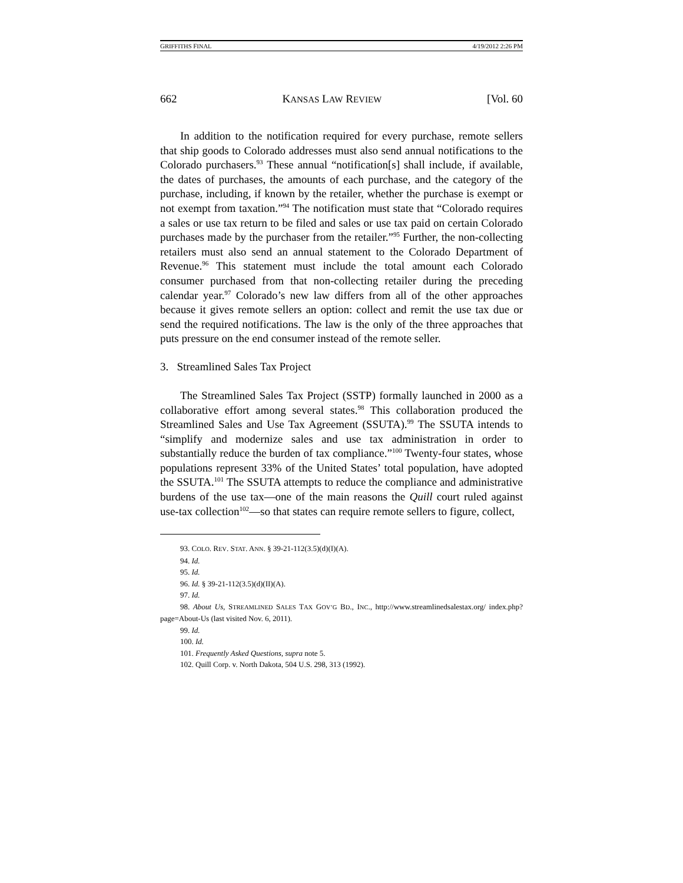GRIFFITHS FINAL 4/19/2012 2:26 PM
662 KANSAS LAW REVIEW [Vol. 60
In addition to the notification required for every purchase, remote sellers that ship goods to Colorado addresses must also send annual notifications to the Colorado purchasers.<sup>93</sup> These annual “notification[s] shall include, if available, the dates of purchases, the amounts of each purchase, and the category of the purchase, including, if known by the retailer, whether the purchase is exempt or not exempt from taxation.”<sup>94</sup> The notification must state that “Colorado requires a sales or use tax return to be filed and sales or use tax paid on certain Colorado purchases made by the purchaser from the retailer.”<sup>95</sup> Further, the non-collecting retailers must also send an annual statement to the Colorado Department of Revenue.<sup>96</sup> This statement must include the total amount each Colorado consumer purchased from that non-collecting retailer during the preceding calendar year.<sup>97</sup> Colorado’s new law differs from all of the other approaches because it gives remote sellers an option: collect and remit the use tax due or send the required notifications. The law is the only of the three approaches that puts pressure on the end consumer instead of the remote seller.
3. Streamlined Sales Tax Project
The Streamlined Sales Tax Project (SSTP) formally launched in 2000 as a collaborative effort among several states.<sup>98</sup> This collaboration produced the Streamlined Sales and Use Tax Agreement (SSUTA).<sup>99</sup> The SSUTA intends to “simplify and modernize sales and use tax administration in order to substantially reduce the burden of tax compliance.”<sup>100</sup> Twenty-four states, whose populations represent 33% of the United States’ total population, have adopted the SSUTA.<sup>101</sup> The SSUTA attempts to reduce the compliance and administrative burdens of the use tax—one of the main reasons the Quill court ruled against use-tax collection<sup>102</sup>—so that states can require remote sellers to figure, collect,
93. COLO. REV. STAT. ANN. § 39-21-112(3.5)(d)(I)(A).
94. Id.
95. Id.
96. Id. § 39-21-112(3.5)(d)(II)(A).
97. Id.
98. About Us, STREAMLINED SALES TAX GOV’G BD., INC., http://www.streamlinedsalestax.org/ index.php?page=About-Us (last visited Nov. 6, 2011).
99. Id.
100. Id.
101. Frequently Asked Questions, supra note 5.
102. Quill Corp. v. North Dakota, 504 U.S. 298, 313 (1992).